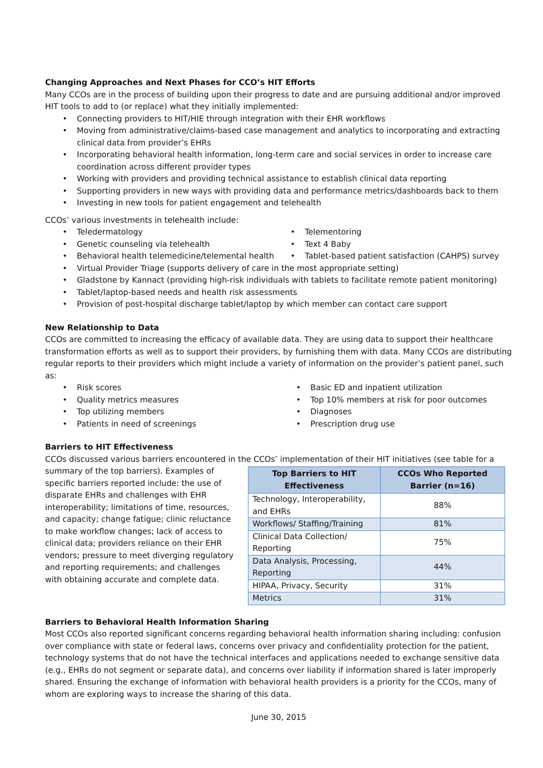Changing Approaches and Next Phases for CCO’s HIT Efforts
Many CCOs are in the process of building upon their progress to date and are pursuing additional and/or improved HIT tools to add to (or replace) what they initially implemented:
Connecting providers to HIT/HIE through integration with their EHR workflows
Moving from administrative/claims-based case management and analytics to incorporating and extracting clinical data from provider’s EHRs
Incorporating behavioral health information, long-term care and social services in order to increase care coordination across different provider types
Working with providers and providing technical assistance to establish clinical data reporting
Supporting providers in new ways with providing data and performance metrics/dashboards back to them
Investing in new tools for patient engagement and telehealth
CCOs’ various investments in telehealth include:
Teledermatology
Genetic counseling via telehealth
Behavioral health telemedicine/telemental health
Telementoring
Text 4 Baby
Tablet-based patient satisfaction (CAHPS) survey
Virtual Provider Triage (supports delivery of care in the most appropriate setting)
Gladstone by Kannact (providing high-risk individuals with tablets to facilitate remote patient monitoring)
Tablet/laptop-based needs and health risk assessments
Provision of post-hospital discharge tablet/laptop by which member can contact care support
New Relationship to Data
CCOs are committed to increasing the efficacy of available data. They are using data to support their healthcare transformation efforts as well as to support their providers, by furnishing them with data. Many CCOs are distributing regular reports to their providers which might include a variety of information on the provider’s patient panel, such as:
Risk scores
Quality metrics measures
Top utilizing members
Patients in need of screenings
Basic ED and inpatient utilization
Top 10% members at risk for poor outcomes
Diagnoses
Prescription drug use
Barriers to HIT Effectiveness
CCOs discussed various barriers encountered in the CCOs’ implementation of their HIT initiatives (see table for a
summary of the top barriers). Examples of specific barriers reported include: the use of disparate EHRs and challenges with EHR interoperability; limitations of time, resources, and capacity; change fatigue; clinic reluctance to make workflow changes; lack of access to clinical data; providers reliance on their EHR vendors; pressure to meet diverging regulatory and reporting requirements; and challenges with obtaining accurate and complete data.
| Top Barriers to HIT Effectiveness | CCOs Who Reported Barrier (n=16) |
| --- | --- |
| Technology, Interoperability, and EHRs | 88% |
| Workflows/ Staffing/Training | 81% |
| Clinical Data Collection/ Reporting | 75% |
| Data Analysis, Processing, Reporting | 44% |
| HIPAA, Privacy, Security | 31% |
| Metrics | 31% |
Barriers to Behavioral Health Information Sharing
Most CCOs also reported significant concerns regarding behavioral health information sharing including: confusion over compliance with state or federal laws, concerns over privacy and confidentiality protection for the patient, technology systems that do not have the technical interfaces and applications needed to exchange sensitive data (e.g., EHRs do not segment or separate data), and concerns over liability if information shared is later improperly shared. Ensuring the exchange of information with behavioral health providers is a priority for the CCOs, many of whom are exploring ways to increase the sharing of this data.
June 30, 2015